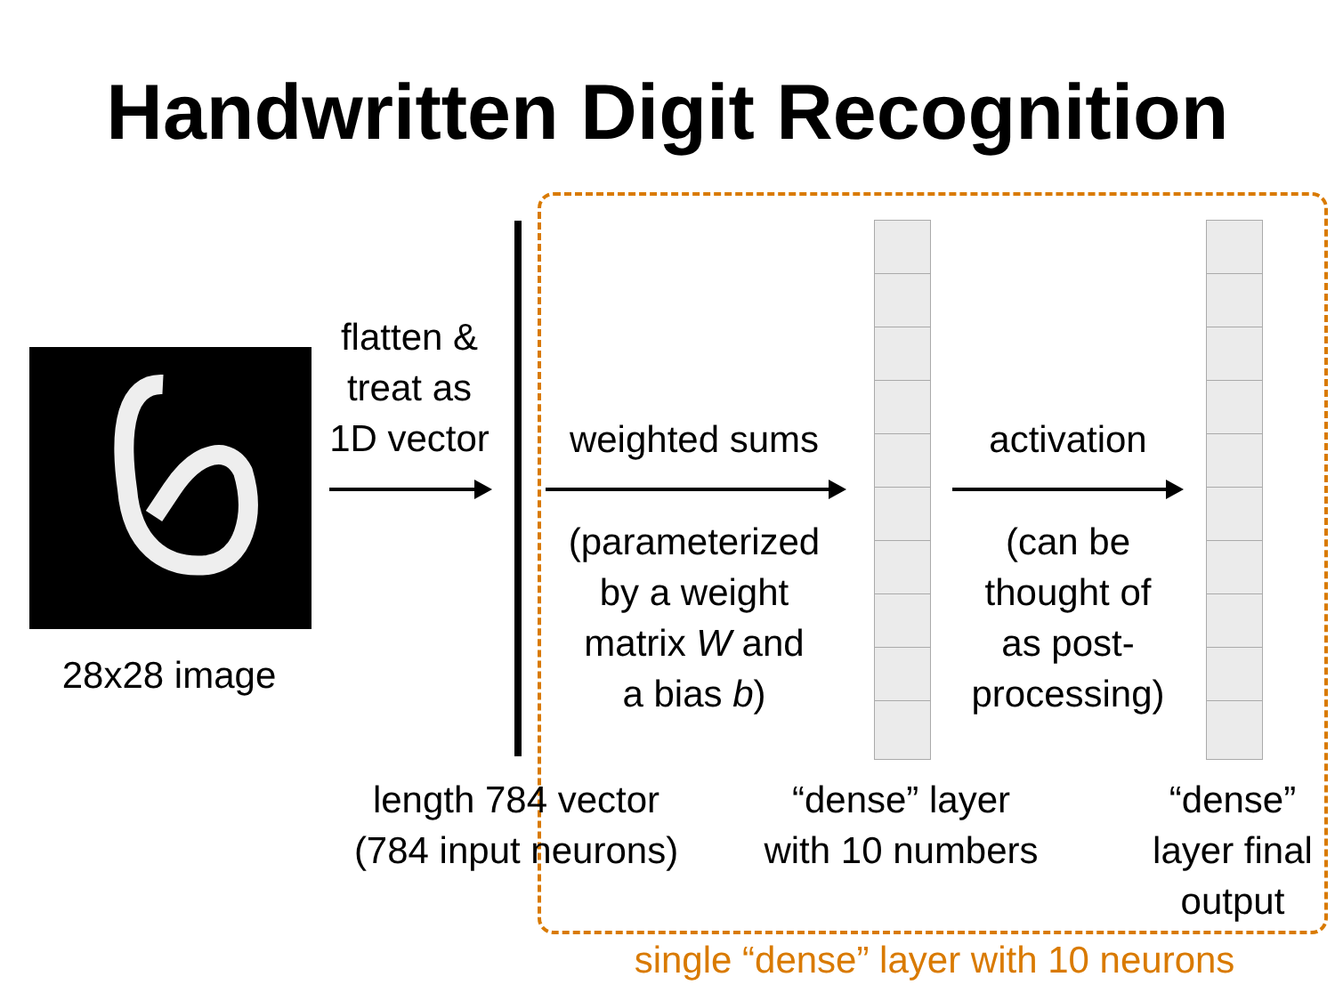Handwritten Digit Recognition
flatten &
treat as
1D vector
28x28 image
weighted sums
(parameterized
by a weight
matrix W and
a bias b)
activation
(can be
thought of
as post-
processing)
length 784 vector
(784 input neurons)
“dense” layer
with 10 numbers
“dense”
layer final
output
single “dense” layer with 10 neurons